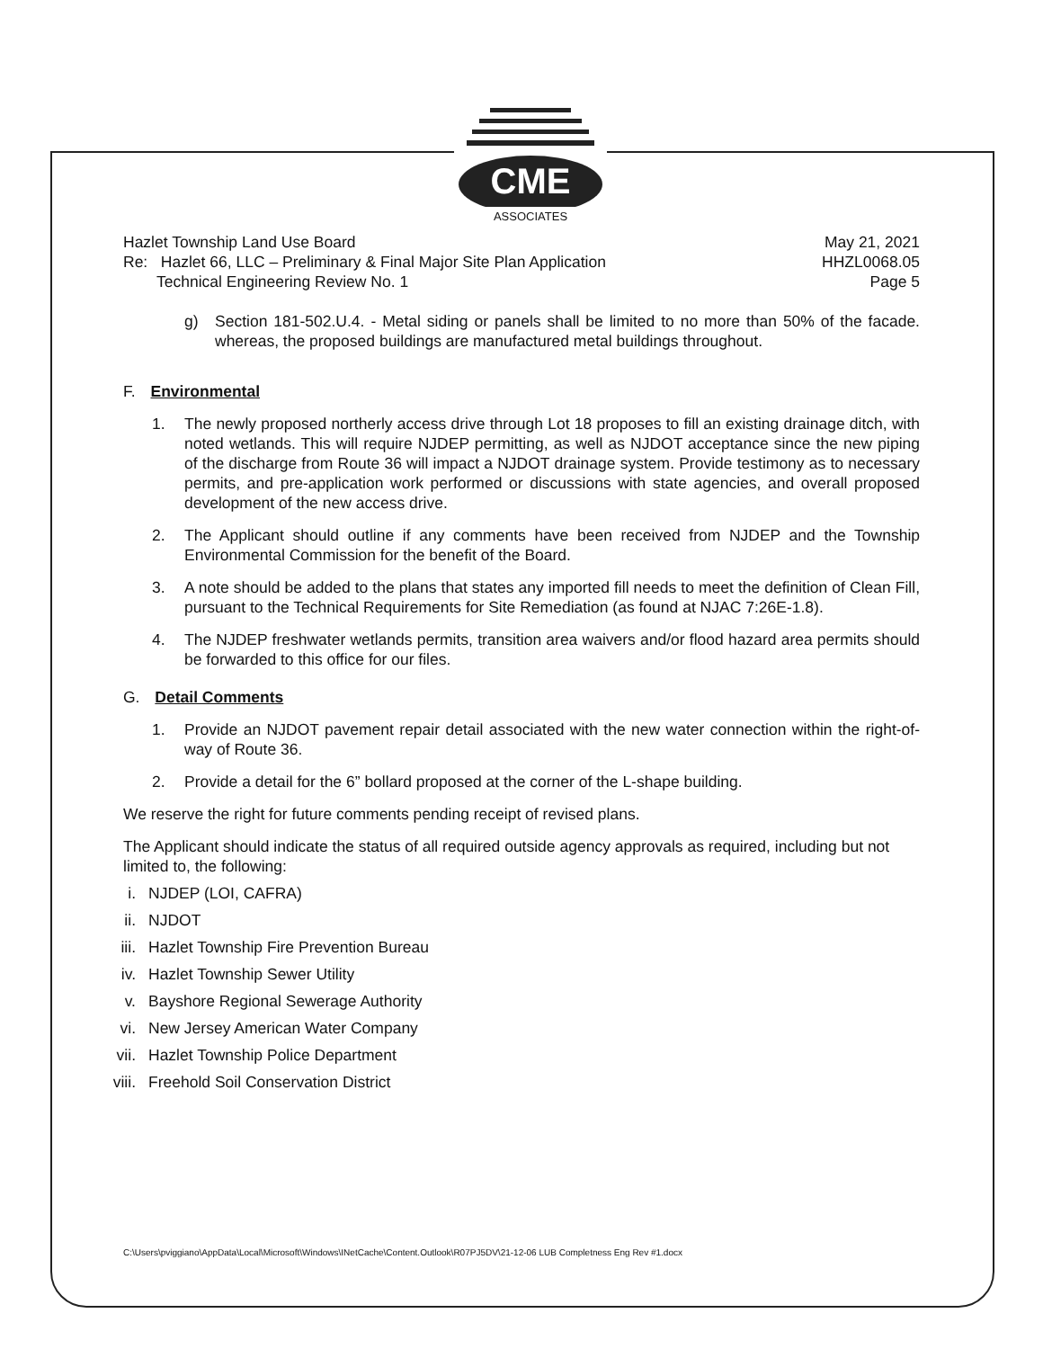CME
ASSOCIATES
Hazlet Township Land Use Board May 21, 2021
Re: Hazlet 66, LLC – Preliminary & Final Major Site Plan Application HHZL0068.05
Technical Engineering Review No. 1 Page 5
g) Section 181-502.U.4. - Metal siding or panels shall be limited to no more than 50% of the facade. whereas, the proposed buildings are manufactured metal buildings throughout.
F. Environmental
1. The newly proposed northerly access drive through Lot 18 proposes to fill an existing drainage ditch, with noted wetlands. This will require NJDEP permitting, as well as NJDOT acceptance since the new piping of the discharge from Route 36 will impact a NJDOT drainage system. Provide testimony as to necessary permits, and pre-application work performed or discussions with state agencies, and overall proposed development of the new access drive.
2. The Applicant should outline if any comments have been received from NJDEP and the Township Environmental Commission for the benefit of the Board.
3. A note should be added to the plans that states any imported fill needs to meet the definition of Clean Fill, pursuant to the Technical Requirements for Site Remediation (as found at NJAC 7:26E-1.8).
4. The NJDEP freshwater wetlands permits, transition area waivers and/or flood hazard area permits should be forwarded to this office for our files.
G. Detail Comments
1. Provide an NJDOT pavement repair detail associated with the new water connection within the right-of-way of Route 36.
2. Provide a detail for the 6” bollard proposed at the corner of the L-shape building.
We reserve the right for future comments pending receipt of revised plans.
The Applicant should indicate the status of all required outside agency approvals as required, including but not limited to, the following:
i. NJDEP (LOI, CAFRA)
ii. NJDOT
iii. Hazlet Township Fire Prevention Bureau
iv. Hazlet Township Sewer Utility
v. Bayshore Regional Sewerage Authority
vi. New Jersey American Water Company
vii. Hazlet Township Police Department
viii. Freehold Soil Conservation District
C:\Users\pviggiano\AppData\Local\Microsoft\Windows\INetCache\Content.Outlook\R07PJ5DV\21-12-06 LUB Completness Eng Rev #1.docx